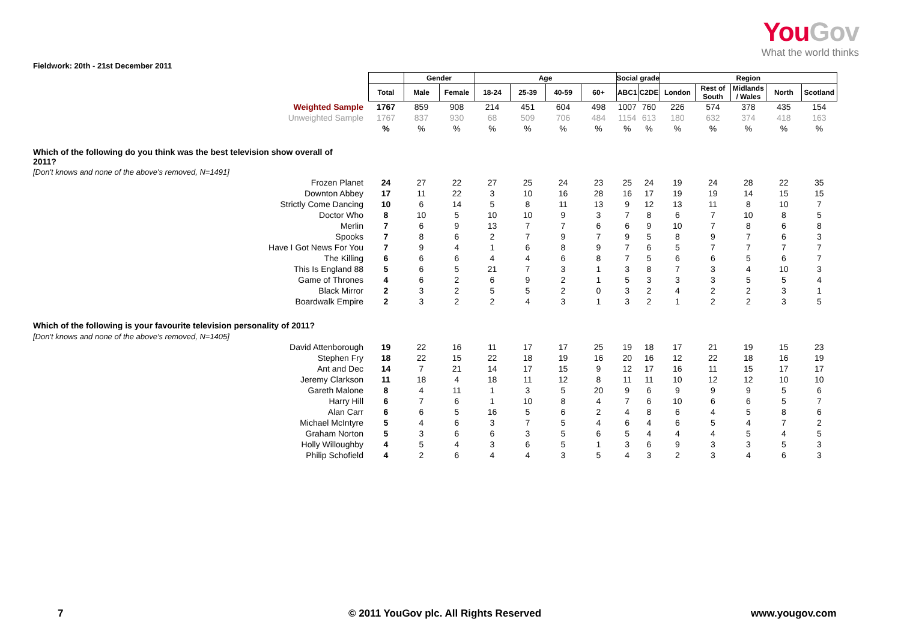YouGov
What the world thinks
Fieldwork: 20th - 21st December 2011
| | | Gender | | Age | | | | Social grade | | Region | | | | |
| --- | --- | --- | --- | --- | --- | --- | --- | --- | --- | --- | --- | --- | --- | --- |
| | Total | Male | Female | 18-24 | 25-39 | 40-59 | 60+ | ABC1 | C2DE | London | Rest of South | Midlands / Wales | North | Scotland |
| Weighted Sample | 1767 | 859 | 908 | 214 | 451 | 604 | 498 | 1007 | 760 | 226 | 574 | 378 | 435 | 154 |
| Unweighted Sample | 1767 | 837 | 930 | 68 | 509 | 706 | 484 | 1154 | 613 | 180 | 632 | 374 | 418 | 163 |
| | % | % | % | % | % | % | % | % | % | % | % | % | % | % |
| Which of the following do you think was the best television show overall of 2011? | | | | | | | | | | | | | | |
| [Don't knows and none of the above's removed, N=1491] | | | | | | | | | | | | | | |
| Frozen Planet | 24 | 27 | 22 | 27 | 25 | 24 | 23 | 25 | 24 | 19 | 24 | 28 | 22 | 35 |
| Downton Abbey | 17 | 11 | 22 | 3 | 10 | 16 | 28 | 16 | 17 | 19 | 19 | 14 | 15 | 15 |
| Strictly Come Dancing | 10 | 6 | 14 | 5 | 8 | 11 | 13 | 9 | 12 | 13 | 11 | 8 | 10 | 7 |
| Doctor Who | 8 | 10 | 5 | 10 | 10 | 9 | 3 | 7 | 8 | 6 | 7 | 10 | 8 | 5 |
| Merlin | 7 | 6 | 9 | 13 | 7 | 7 | 6 | 6 | 9 | 10 | 7 | 8 | 6 | 8 |
| Spooks | 7 | 8 | 6 | 2 | 7 | 9 | 7 | 9 | 5 | 8 | 9 | 7 | 6 | 3 |
| Have I Got News For You | 7 | 9 | 4 | 1 | 6 | 8 | 9 | 7 | 6 | 5 | 7 | 7 | 7 | 7 |
| The Killing | 6 | 6 | 6 | 4 | 4 | 6 | 8 | 7 | 5 | 6 | 6 | 5 | 6 | 7 |
| This Is England 88 | 5 | 6 | 5 | 21 | 7 | 3 | 1 | 3 | 8 | 7 | 3 | 4 | 10 | 3 |
| Game of Thrones | 4 | 6 | 2 | 6 | 9 | 2 | 1 | 5 | 3 | 3 | 3 | 5 | 5 | 4 |
| Black Mirror | 2 | 3 | 2 | 5 | 5 | 2 | 0 | 3 | 2 | 4 | 2 | 2 | 3 | 1 |
| Boardwalk Empire | 2 | 3 | 2 | 2 | 4 | 3 | 1 | 3 | 2 | 1 | 2 | 2 | 3 | 5 |
| Which of the following is your favourite television personality of 2011? | | | | | | | | | | | | | | |
| [Don't knows and none of the above's removed, N=1405] | | | | | | | | | | | | | | |
| David Attenborough | 19 | 22 | 16 | 11 | 17 | 17 | 25 | 19 | 18 | 17 | 21 | 19 | 15 | 23 |
| Stephen Fry | 18 | 22 | 15 | 22 | 18 | 19 | 16 | 20 | 16 | 12 | 22 | 18 | 16 | 19 |
| Ant and Dec | 14 | 7 | 21 | 14 | 17 | 15 | 9 | 12 | 17 | 16 | 11 | 15 | 17 | 17 |
| Jeremy Clarkson | 11 | 18 | 4 | 18 | 11 | 12 | 8 | 11 | 11 | 10 | 12 | 12 | 10 | 10 |
| Gareth Malone | 8 | 4 | 11 | 1 | 3 | 5 | 20 | 9 | 6 | 9 | 9 | 9 | 5 | 6 |
| Harry Hill | 6 | 7 | 6 | 1 | 10 | 8 | 4 | 7 | 6 | 10 | 6 | 6 | 5 | 7 |
| Alan Carr | 6 | 6 | 5 | 16 | 5 | 6 | 2 | 4 | 8 | 6 | 4 | 5 | 8 | 6 |
| Michael McIntyre | 5 | 4 | 6 | 3 | 7 | 5 | 4 | 6 | 4 | 6 | 5 | 4 | 7 | 2 |
| Graham Norton | 5 | 3 | 6 | 6 | 3 | 5 | 6 | 5 | 4 | 4 | 4 | 5 | 4 | 5 |
| Holly Willoughby | 4 | 5 | 4 | 3 | 6 | 5 | 1 | 3 | 6 | 9 | 3 | 3 | 5 | 3 |
| Philip Schofield | 4 | 2 | 6 | 4 | 4 | 3 | 5 | 4 | 3 | 2 | 3 | 4 | 6 | 3 |
7 © 2011 YouGov plc. All Rights Reserved www.yougov.com